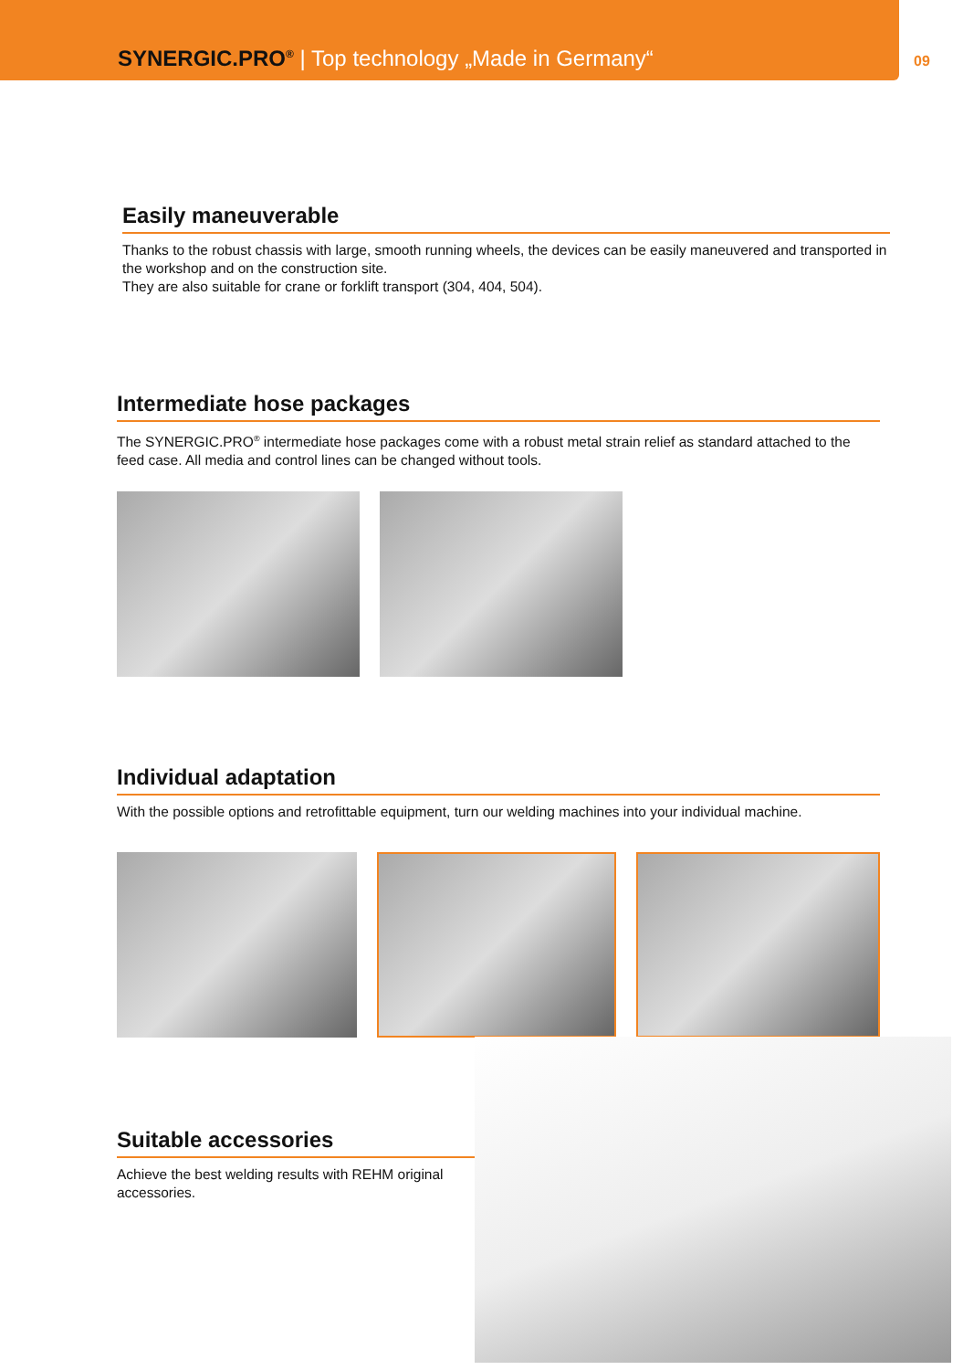SYNERGIC.PRO<sup>®</sup> | Top technology „Made in Germany“
09
Easily maneuverable
Thanks to the robust chassis with large, smooth running wheels, the devices can be easily maneuvered and transported in the workshop and on the construction site.
They are also suitable for crane or forklift transport (304, 404, 504).
Intermediate hose packages
The SYNERGIC.PRO<sup>®</sup> intermediate hose packages come with a robust metal strain relief as standard attached to the feed case. All media and control lines can be changed without tools.
Individual adaptation
With the possible options and retrofittable equipment, turn our welding machines into your individual machine.
Suitable accessories
Achieve the best welding results with REHM original accessories.